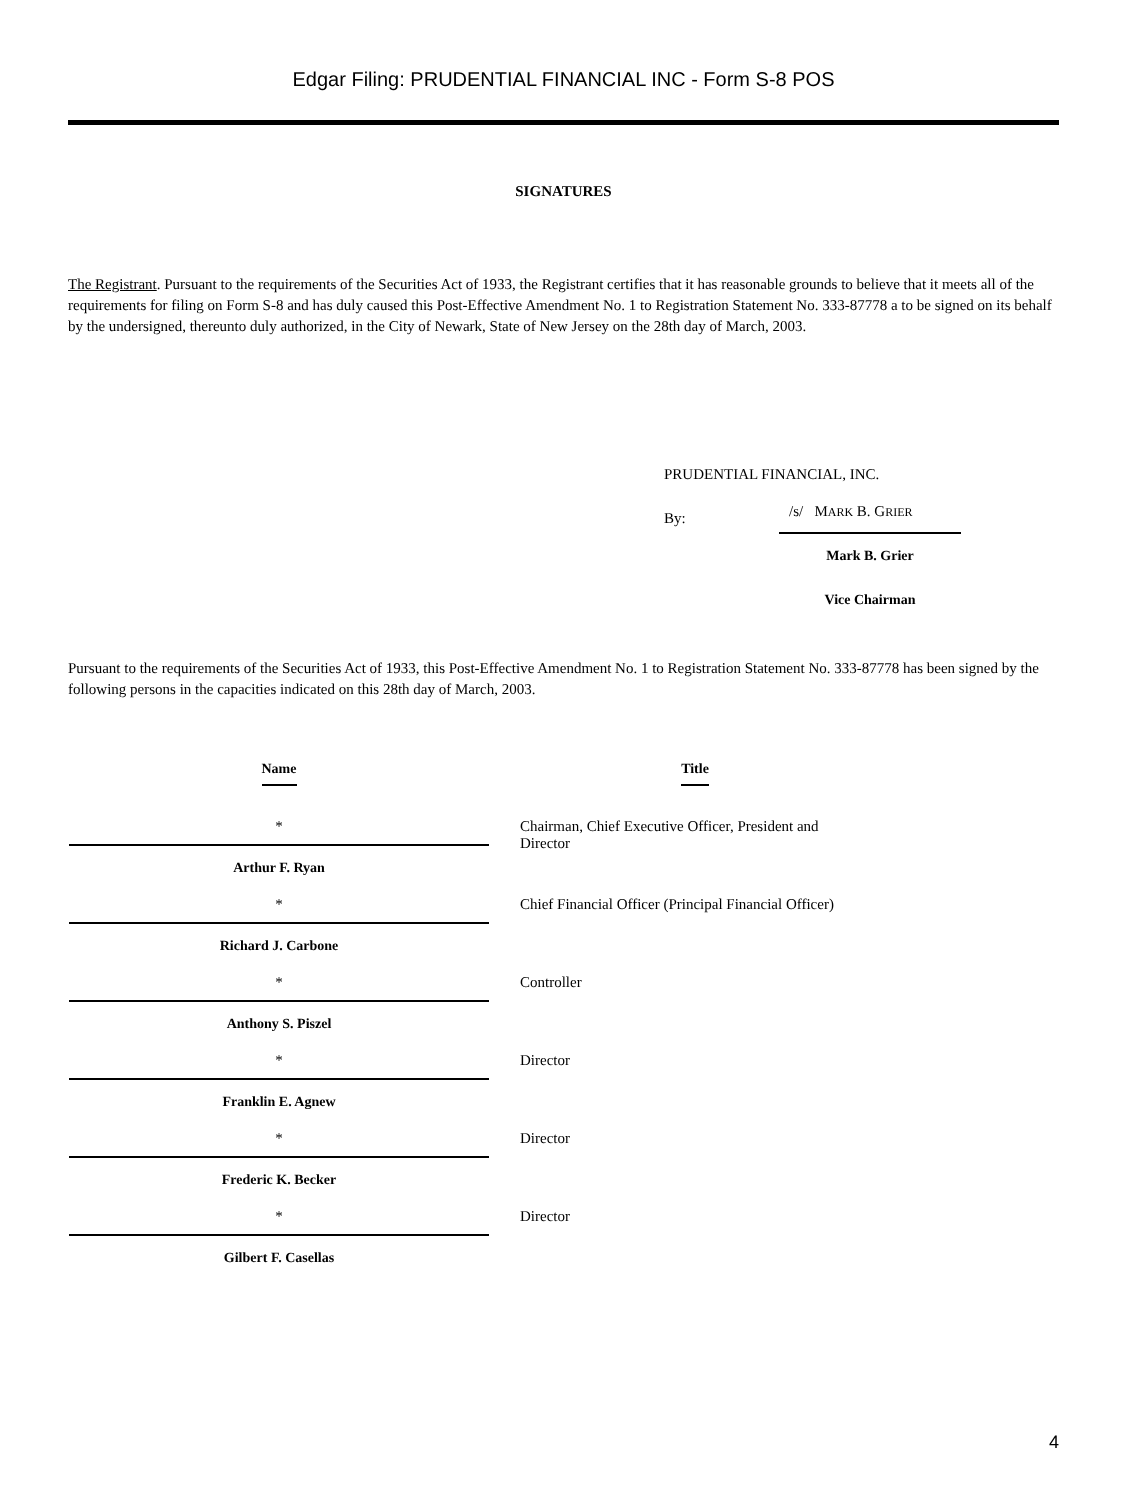Edgar Filing: PRUDENTIAL FINANCIAL INC - Form S-8 POS
SIGNATURES
The Registrant. Pursuant to the requirements of the Securities Act of 1933, the Registrant certifies that it has reasonable grounds to believe that it meets all of the requirements for filing on Form S-8 and has duly caused this Post-Effective Amendment No. 1 to Registration Statement No. 333-87778 a to be signed on its behalf by the undersigned, thereunto duly authorized, in the City of Newark, State of New Jersey on the 28th day of March, 2003.
PRUDENTIAL FINANCIAL, INC.
| By: | /s/ M ARK B. G RIER |
| | Mark B. Grier |
| | Vice Chairman |
Pursuant to the requirements of the Securities Act of 1933, this Post-Effective Amendment No. 1 to Registration Statement No. 333-87778 has been signed by the following persons in the capacities indicated on this 28th day of March, 2003.
| Name | Title | |
| * Arthur F. Ryan | Chairman, Chief Executive Officer, President and Director | |
| * Richard J. Carbone | Chief Financial Officer (Principal Financial Officer) | |
| * Anthony S. Piszel | Controller | |
| * Franklin E. Agnew | Director | |
| * Frederic K. Becker | Director | |
| * Gilbert F. Casellas | Director | |
4